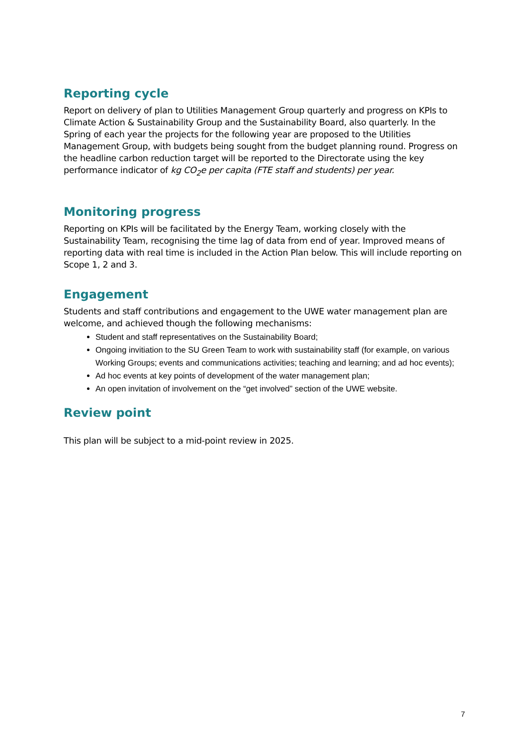Reporting cycle
Report on delivery of plan to Utilities Management Group quarterly and progress on KPIs to Climate Action & Sustainability Group and the Sustainability Board, also quarterly. In the Spring of each year the projects for the following year are proposed to the Utilities Management Group, with budgets being sought from the budget planning round. Progress on the headline carbon reduction target will be reported to the Directorate using the key performance indicator of kg CO<sub>2</sub>e per capita (FTE staff and students) per year.
Monitoring progress
Reporting on KPIs will be facilitated by the Energy Team, working closely with the Sustainability Team, recognising the time lag of data from end of year. Improved means of reporting data with real time is included in the Action Plan below. This will include reporting on Scope 1, 2 and 3.
Engagement
Students and staff contributions and engagement to the UWE water management plan are welcome, and achieved though the following mechanisms:
Student and staff representatives on the Sustainability Board;
Ongoing invitiation to the SU Green Team to work with sustainability staff (for example, on various Working Groups; events and communications activities; teaching and learning; and ad hoc events);
Ad hoc events at key points of development of the water management plan;
An open invitation of involvement on the “get involved” section of the UWE website.
Review point
This plan will be subject to a mid-point review in 2025.
7